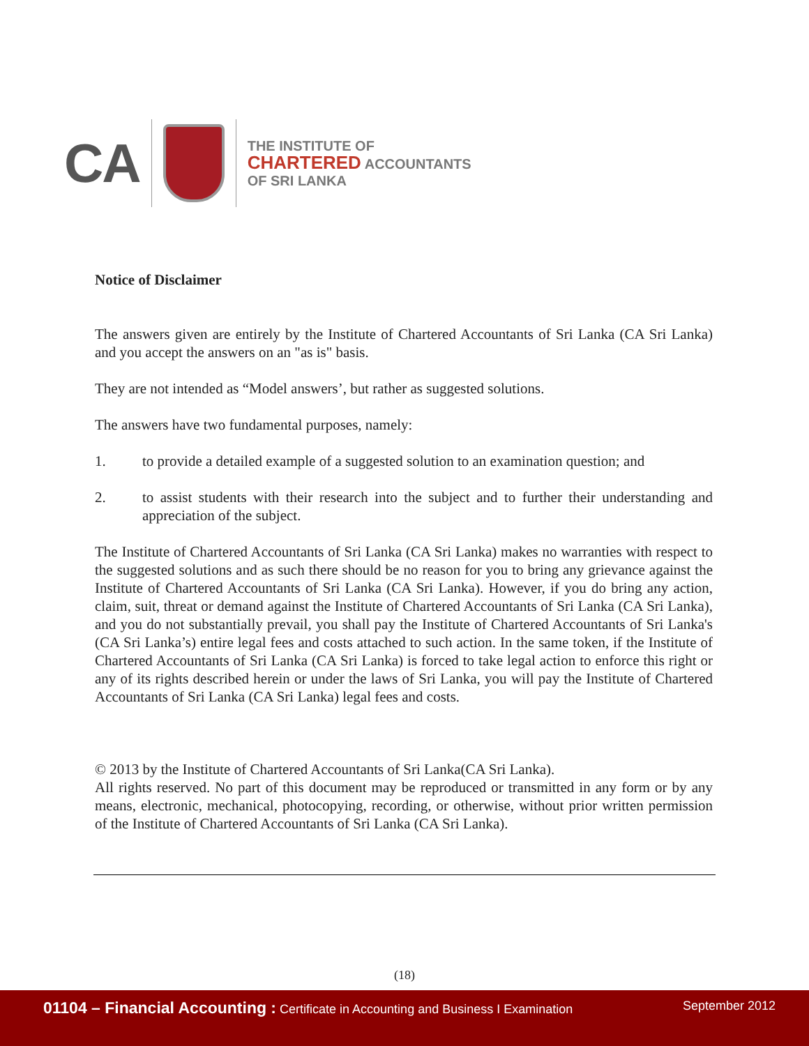CA
THE INSTITUTE OF
CHARTERED ACCOUNTANTS
OF SRI LANKA
Notice of Disclaimer
The answers given are entirely by the Institute of Chartered Accountants of Sri Lanka (CA Sri Lanka) and you accept the answers on an "as is" basis.
They are not intended as “Model answers’, but rather as suggested solutions.
The answers have two fundamental purposes, namely:
1. to provide a detailed example of a suggested solution to an examination question; and
2. to assist students with their research into the subject and to further their understanding and appreciation of the subject.
The Institute of Chartered Accountants of Sri Lanka (CA Sri Lanka) makes no warranties with respect to the suggested solutions and as such there should be no reason for you to bring any grievance against the Institute of Chartered Accountants of Sri Lanka (CA Sri Lanka). However, if you do bring any action, claim, suit, threat or demand against the Institute of Chartered Accountants of Sri Lanka (CA Sri Lanka), and you do not substantially prevail, you shall pay the Institute of Chartered Accountants of Sri Lanka's (CA Sri Lanka’s) entire legal fees and costs attached to such action. In the same token, if the Institute of Chartered Accountants of Sri Lanka (CA Sri Lanka) is forced to take legal action to enforce this right or any of its rights described herein or under the laws of Sri Lanka, you will pay the Institute of Chartered Accountants of Sri Lanka (CA Sri Lanka) legal fees and costs.
© 2013 by the Institute of Chartered Accountants of Sri Lanka(CA Sri Lanka).
All rights reserved. No part of this document may be reproduced or transmitted in any form or by any means, electronic, mechanical, photocopying, recording, or otherwise, without prior written permission of the Institute of Chartered Accountants of Sri Lanka (CA Sri Lanka).
(18)
01104 – Financial Accounting : Certificate in Accounting and Business I Examination September 2012